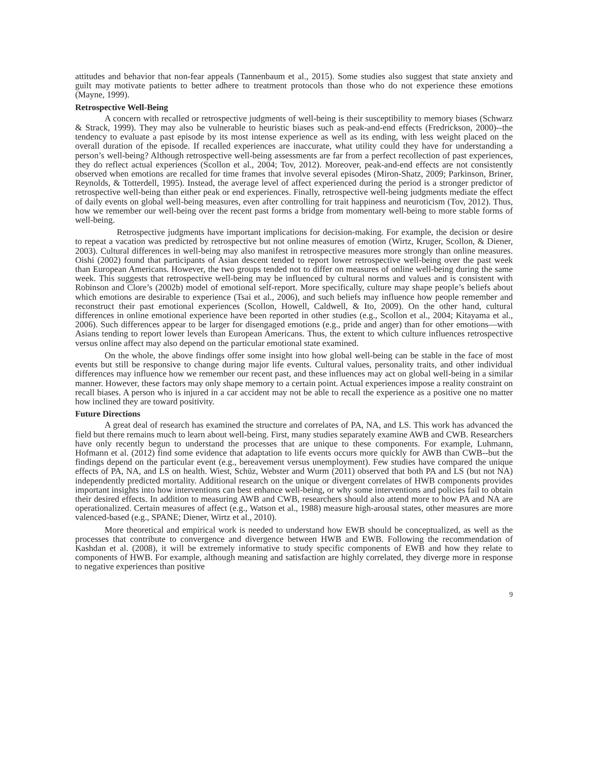attitudes and behavior that non-fear appeals (Tannenbaum et al., 2015). Some studies also suggest that state anxiety and guilt may motivate patients to better adhere to treatment protocols than those who do not experience these emotions (Mayne, 1999).
Retrospective Well-Being
A concern with recalled or retrospective judgments of well-being is their susceptibility to memory biases (Schwarz & Strack, 1999). They may also be vulnerable to heuristic biases such as peak-and-end effects (Fredrickson, 2000)--the tendency to evaluate a past episode by its most intense experience as well as its ending, with less weight placed on the overall duration of the episode. If recalled experiences are inaccurate, what utility could they have for understanding a person’s well-being? Although retrospective well-being assessments are far from a perfect recollection of past experiences, they do reflect actual experiences (Scollon et al., 2004; Tov, 2012). Moreover, peak-and-end effects are not consistently observed when emotions are recalled for time frames that involve several episodes (Miron-Shatz, 2009; Parkinson, Briner, Reynolds, & Totterdell, 1995). Instead, the average level of affect experienced during the period is a stronger predictor of retrospective well-being than either peak or end experiences. Finally, retrospective well-being judgments mediate the effect of daily events on global well-being measures, even after controlling for trait happiness and neuroticism (Tov, 2012). Thus, how we remember our well-being over the recent past forms a bridge from momentary well-being to more stable forms of well-being.
Retrospective judgments have important implications for decision-making. For example, the decision or desire to repeat a vacation was predicted by retrospective but not online measures of emotion (Wirtz, Kruger, Scollon, & Diener, 2003). Cultural differences in well-being may also manifest in retrospective measures more strongly than online measures. Oishi (2002) found that participants of Asian descent tended to report lower retrospective well-being over the past week than European Americans. However, the two groups tended not to differ on measures of online well-being during the same week. This suggests that retrospective well-being may be influenced by cultural norms and values and is consistent with Robinson and Clore’s (2002b) model of emotional self-report. More specifically, culture may shape people’s beliefs about which emotions are desirable to experience (Tsai et al., 2006), and such beliefs may influence how people remember and reconstruct their past emotional experiences (Scollon, Howell, Caldwell, & Ito, 2009). On the other hand, cultural differences in online emotional experience have been reported in other studies (e.g., Scollon et al., 2004; Kitayama et al., 2006). Such differences appear to be larger for disengaged emotions (e.g., pride and anger) than for other emotions—with Asians tending to report lower levels than European Americans. Thus, the extent to which culture influences retrospective versus online affect may also depend on the particular emotional state examined.
On the whole, the above findings offer some insight into how global well-being can be stable in the face of most events but still be responsive to change during major life events. Cultural values, personality traits, and other individual differences may influence how we remember our recent past, and these influences may act on global well-being in a similar manner. However, these factors may only shape memory to a certain point. Actual experiences impose a reality constraint on recall biases. A person who is injured in a car accident may not be able to recall the experience as a positive one no matter how inclined they are toward positivity.
Future Directions
A great deal of research has examined the structure and correlates of PA, NA, and LS. This work has advanced the field but there remains much to learn about well-being. First, many studies separately examine AWB and CWB. Researchers have only recently begun to understand the processes that are unique to these components. For example, Luhmann, Hofmann et al. (2012) find some evidence that adaptation to life events occurs more quickly for AWB than CWB--but the findings depend on the particular event (e.g., bereavement versus unemployment). Few studies have compared the unique effects of PA, NA, and LS on health. Wiest, Schüz, Webster and Wurm (2011) observed that both PA and LS (but not NA) independently predicted mortality. Additional research on the unique or divergent correlates of HWB components provides important insights into how interventions can best enhance well-being, or why some interventions and policies fail to obtain their desired effects. In addition to measuring AWB and CWB, researchers should also attend more to how PA and NA are operationalized. Certain measures of affect (e.g., Watson et al., 1988) measure high-arousal states, other measures are more valenced-based (e.g., SPANE; Diener, Wirtz et al., 2010).
More theoretical and empirical work is needed to understand how EWB should be conceptualized, as well as the processes that contribute to convergence and divergence between HWB and EWB. Following the recommendation of Kashdan et al. (2008), it will be extremely informative to study specific components of EWB and how they relate to components of HWB. For example, although meaning and satisfaction are highly correlated, they diverge more in response to negative experiences than positive
9